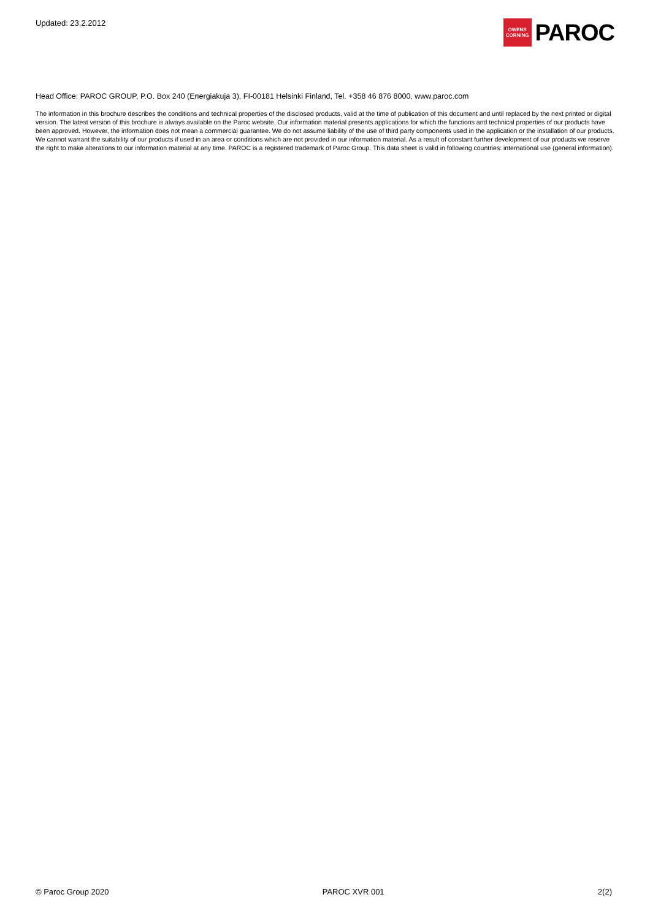Updated: 23.2.2012
OWENS
CORNING
PAROC
Head Office: PAROC GROUP, P.O. Box 240 (Energiakuja 3), FI-00181 Helsinki Finland, Tel. +358 46 876 8000, www.paroc.com
The information in this brochure describes the conditions and technical properties of the disclosed products, valid at the time of publication of this document and until replaced by the next printed or digital version. The latest version of this brochure is always available on the Paroc website. Our information material presents applications for which the functions and technical properties of our products have been approved. However, the information does not mean a commercial guarantee. We do not assume liability of the use of third party components used in the application or the installation of our products. We cannot warrant the suitability of our products if used in an area or conditions which are not provided in our information material. As a result of constant further development of our products we reserve the right to make alterations to our information material at any time. PAROC is a registered trademark of Paroc Group. This data sheet is valid in following countries: international use (general information).
© Paroc Group 2020 PAROC XVR 001 2(2)